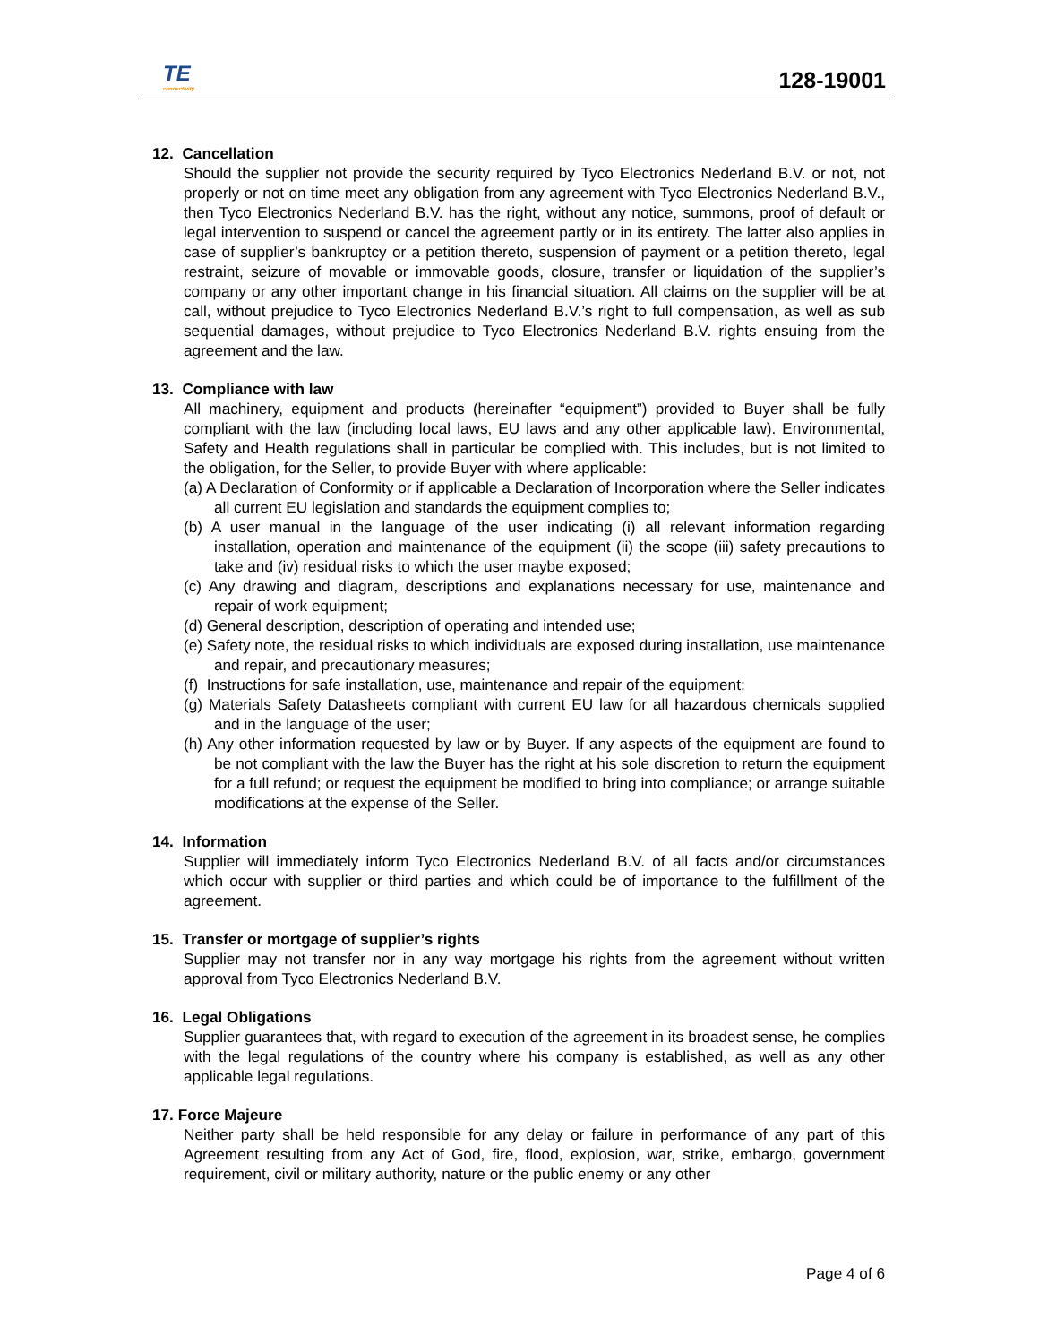TE
connectivity
128-19001
12. Cancellation
Should the supplier not provide the security required by Tyco Electronics Nederland B.V. or not, not properly or not on time meet any obligation from any agreement with Tyco Electronics Nederland B.V., then Tyco Electronics Nederland B.V. has the right, without any notice, summons, proof of default or legal intervention to suspend or cancel the agreement partly or in its entirety. The latter also applies in case of supplier’s bankruptcy or a petition thereto, suspension of payment or a petition thereto, legal restraint, seizure of movable or immovable goods, closure, transfer or liquidation of the supplier’s company or any other important change in his financial situation. All claims on the supplier will be at call, without prejudice to Tyco Electronics Nederland B.V.’s right to full compensation, as well as sub sequential damages, without prejudice to Tyco Electronics Nederland B.V. rights ensuing from the agreement and the law.
13. Compliance with law
All machinery, equipment and products (hereinafter “equipment”) provided to Buyer shall be fully compliant with the law (including local laws, EU laws and any other applicable law). Environmental, Safety and Health regulations shall in particular be complied with. This includes, but is not limited to the obligation, for the Seller, to provide Buyer with where applicable:
(a) A Declaration of Conformity or if applicable a Declaration of Incorporation where the Seller indicates all current EU legislation and standards the equipment complies to;
(b) A user manual in the language of the user indicating (i) all relevant information regarding installation, operation and maintenance of the equipment (ii) the scope (iii) safety precautions to take and (iv) residual risks to which the user maybe exposed;
(c) Any drawing and diagram, descriptions and explanations necessary for use, maintenance and repair of work equipment;
(d) General description, description of operating and intended use;
(e) Safety note, the residual risks to which individuals are exposed during installation, use maintenance and repair, and precautionary measures;
(f) Instructions for safe installation, use, maintenance and repair of the equipment;
(g) Materials Safety Datasheets compliant with current EU law for all hazardous chemicals supplied and in the language of the user;
(h) Any other information requested by law or by Buyer. If any aspects of the equipment are found to be not compliant with the law the Buyer has the right at his sole discretion to return the equipment for a full refund; or request the equipment be modified to bring into compliance; or arrange suitable modifications at the expense of the Seller.
14. Information
Supplier will immediately inform Tyco Electronics Nederland B.V. of all facts and/or circumstances which occur with supplier or third parties and which could be of importance to the fulfillment of the agreement.
15. Transfer or mortgage of supplier’s rights
Supplier may not transfer nor in any way mortgage his rights from the agreement without written approval from Tyco Electronics Nederland B.V.
16. Legal Obligations
Supplier guarantees that, with regard to execution of the agreement in its broadest sense, he complies with the legal regulations of the country where his company is established, as well as any other applicable legal regulations.
17. Force Majeure
Neither party shall be held responsible for any delay or failure in performance of any part of this Agreement resulting from any Act of God, fire, flood, explosion, war, strike, embargo, government requirement, civil or military authority, nature or the public enemy or any other
Page 4 of 6